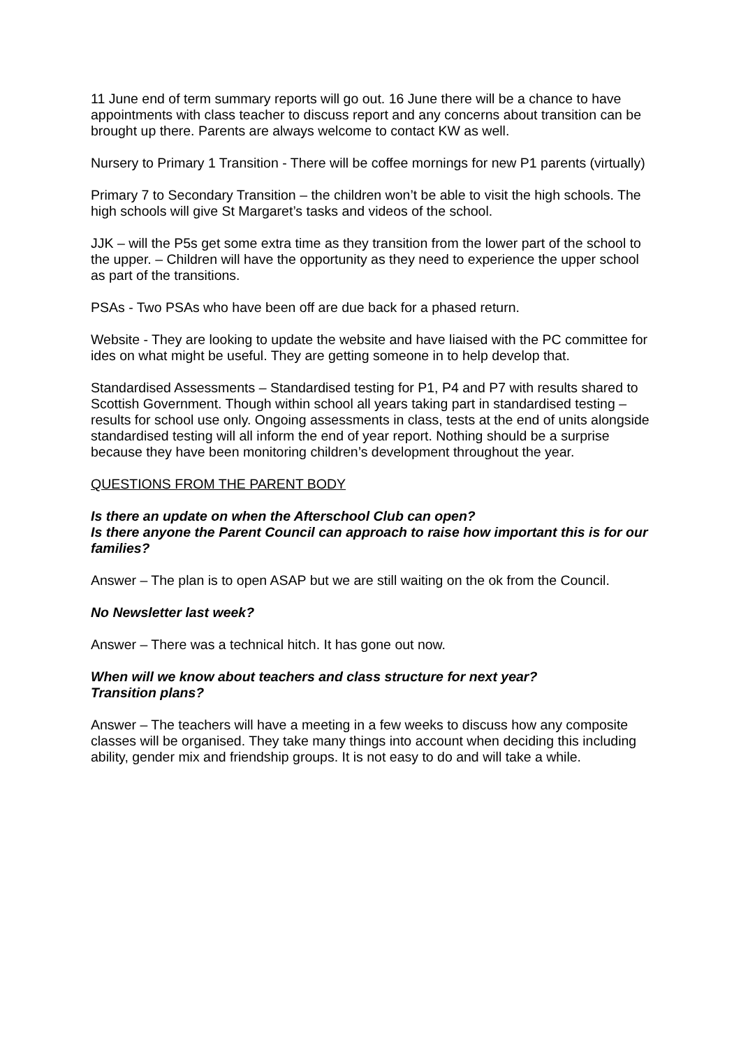11 June end of term summary reports will go out. 16 June there will be a chance to have appointments with class teacher to discuss report and any concerns about transition can be brought up there. Parents are always welcome to contact KW as well.
Nursery to Primary 1 Transition - There will be coffee mornings for new P1 parents (virtually)
Primary 7 to Secondary Transition – the children won’t be able to visit the high schools. The high schools will give St Margaret’s tasks and videos of the school.
JJK – will the P5s get some extra time as they transition from the lower part of the school to the upper. – Children will have the opportunity as they need to experience the upper school as part of the transitions.
PSAs - Two PSAs who have been off are due back for a phased return.
Website - They are looking to update the website and have liaised with the PC committee for ides on what might be useful. They are getting someone in to help develop that.
Standardised Assessments – Standardised testing for P1, P4 and P7 with results shared to Scottish Government. Though within school all years taking part in standardised testing – results for school use only. Ongoing assessments in class, tests at the end of units alongside standardised testing will all inform the end of year report. Nothing should be a surprise because they have been monitoring children’s development throughout the year.
QUESTIONS FROM THE PARENT BODY
Is there an update on when the Afterschool Club can open?
Is there anyone the Parent Council can approach to raise how important this is for our families?
Answer – The plan is to open ASAP but we are still waiting on the ok from the Council.
No Newsletter last week?
Answer – There was a technical hitch. It has gone out now.
When will we know about teachers and class structure for next year?
Transition plans?
Answer – The teachers will have a meeting in a few weeks to discuss how any composite classes will be organised. They take many things into account when deciding this including ability, gender mix and friendship groups. It is not easy to do and will take a while.